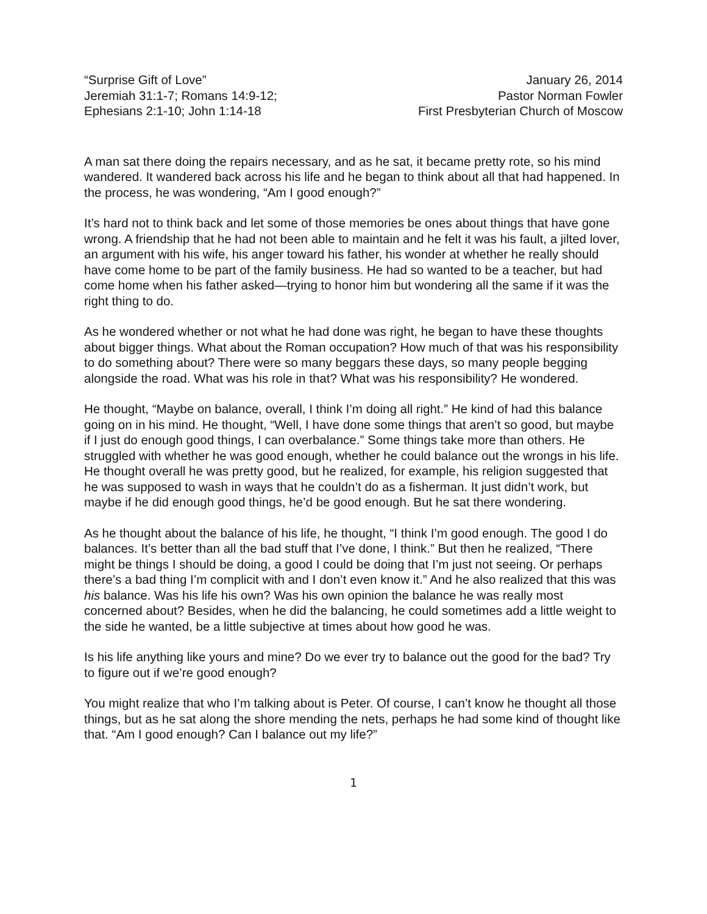“Surprise Gift of Love”
Jeremiah 31:1-7; Romans 14:9-12;
Ephesians 2:1-10; John 1:14-18
January 26, 2014
Pastor Norman Fowler
First Presbyterian Church of Moscow
A man sat there doing the repairs necessary, and as he sat, it became pretty rote, so his mind wandered. It wandered back across his life and he began to think about all that had happened. In the process, he was wondering, “Am I good enough?”
It’s hard not to think back and let some of those memories be ones about things that have gone wrong. A friendship that he had not been able to maintain and he felt it was his fault, a jilted lover, an argument with his wife, his anger toward his father, his wonder at whether he really should have come home to be part of the family business. He had so wanted to be a teacher, but had come home when his father asked—trying to honor him but wondering all the same if it was the right thing to do.
As he wondered whether or not what he had done was right, he began to have these thoughts about bigger things. What about the Roman occupation? How much of that was his responsibility to do something about? There were so many beggars these days, so many people begging alongside the road. What was his role in that? What was his responsibility? He wondered.
He thought, “Maybe on balance, overall, I think I’m doing all right.” He kind of had this balance going on in his mind. He thought, “Well, I have done some things that aren’t so good, but maybe if I just do enough good things, I can overbalance.” Some things take more than others. He struggled with whether he was good enough, whether he could balance out the wrongs in his life. He thought overall he was pretty good, but he realized, for example, his religion suggested that he was supposed to wash in ways that he couldn’t do as a fisherman. It just didn’t work, but maybe if he did enough good things, he’d be good enough. But he sat there wondering.
As he thought about the balance of his life, he thought, “I think I’m good enough. The good I do balances. It’s better than all the bad stuff that I’ve done, I think.” But then he realized, “There might be things I should be doing, a good I could be doing that I’m just not seeing. Or perhaps there’s a bad thing I’m complicit with and I don’t even know it.” And he also realized that this was his balance. Was his life his own? Was his own opinion the balance he was really most concerned about? Besides, when he did the balancing, he could sometimes add a little weight to the side he wanted, be a little subjective at times about how good he was.
Is his life anything like yours and mine? Do we ever try to balance out the good for the bad? Try to figure out if we’re good enough?
You might realize that who I’m talking about is Peter. Of course, I can’t know he thought all those things, but as he sat along the shore mending the nets, perhaps he had some kind of thought like that. “Am I good enough? Can I balance out my life?”
1